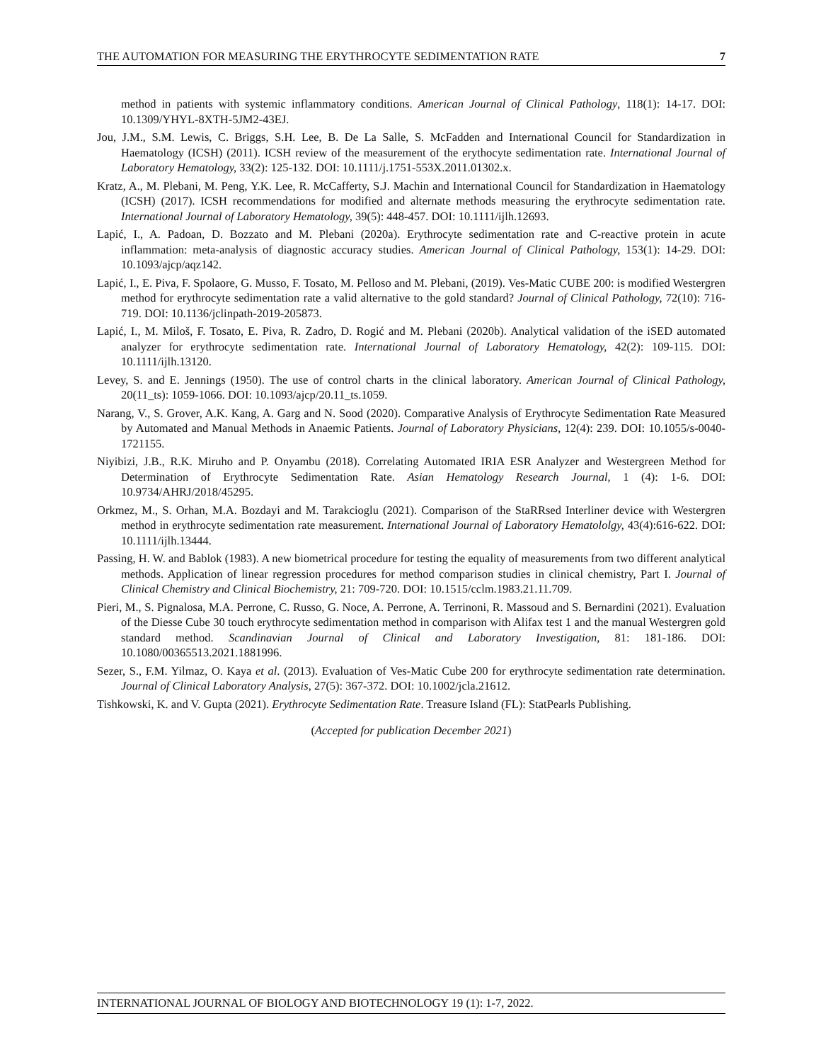THE AUTOMATION FOR MEASURING THE ERYTHROCYTE SEDIMENTATION RATE 7
method in patients with systemic inflammatory conditions. American Journal of Clinical Pathology, 118(1): 14-17. DOI: 10.1309/YHYL-8XTH-5JM2-43EJ.
Jou, J.M., S.M. Lewis, C. Briggs, S.H. Lee, B. De La Salle, S. McFadden and International Council for Standardization in Haematology (ICSH) (2011). ICSH review of the measurement of the erythocyte sedimentation rate. International Journal of Laboratory Hematology, 33(2): 125-132. DOI: 10.1111/j.1751-553X.2011.01302.x.
Kratz, A., M. Plebani, M. Peng, Y.K. Lee, R. McCafferty, S.J. Machin and International Council for Standardization in Haematology (ICSH) (2017). ICSH recommendations for modified and alternate methods measuring the erythrocyte sedimentation rate. International Journal of Laboratory Hematology, 39(5): 448-457. DOI: 10.1111/ijlh.12693.
Lapić, I., A. Padoan, D. Bozzato and M. Plebani (2020a). Erythrocyte sedimentation rate and C-reactive protein in acute inflammation: meta-analysis of diagnostic accuracy studies. American Journal of Clinical Pathology, 153(1): 14-29. DOI: 10.1093/ajcp/aqz142.
Lapić, I., E. Piva, F. Spolaore, G. Musso, F. Tosato, M. Pelloso and M. Plebani, (2019). Ves-Matic CUBE 200: is modified Westergren method for erythrocyte sedimentation rate a valid alternative to the gold standard? Journal of Clinical Pathology, 72(10): 716-719. DOI: 10.1136/jclinpath-2019-205873.
Lapić, I., M. Miloš, F. Tosato, E. Piva, R. Zadro, D. Rogić and M. Plebani (2020b). Analytical validation of the iSED automated analyzer for erythrocyte sedimentation rate. International Journal of Laboratory Hematology, 42(2): 109-115. DOI: 10.1111/ijlh.13120.
Levey, S. and E. Jennings (1950). The use of control charts in the clinical laboratory. American Journal of Clinical Pathology, 20(11_ts): 1059-1066. DOI: 10.1093/ajcp/20.11_ts.1059.
Narang, V., S. Grover, A.K. Kang, A. Garg and N. Sood (2020). Comparative Analysis of Erythrocyte Sedimentation Rate Measured by Automated and Manual Methods in Anaemic Patients. Journal of Laboratory Physicians, 12(4): 239. DOI: 10.1055/s-0040-1721155.
Niyibizi, J.B., R.K. Miruho and P. Onyambu (2018). Correlating Automated IRIA ESR Analyzer and Westergreen Method for Determination of Erythrocyte Sedimentation Rate. Asian Hematology Research Journal, 1 (4): 1-6. DOI: 10.9734/AHRJ/2018/45295.
Orkmez, M., S. Orhan, M.A. Bozdayi and M. Tarakcioglu (2021). Comparison of the StaRRsed Interliner device with Westergren method in erythrocyte sedimentation rate measurement. International Journal of Laboratory Hematololgy, 43(4):616-622. DOI: 10.1111/ijlh.13444.
Passing, H. W. and Bablok (1983). A new biometrical procedure for testing the equality of measurements from two different analytical methods. Application of linear regression procedures for method comparison studies in clinical chemistry, Part I. Journal of Clinical Chemistry and Clinical Biochemistry, 21: 709-720. DOI: 10.1515/cclm.1983.21.11.709.
Pieri, M., S. Pignalosa, M.A. Perrone, C. Russo, G. Noce, A. Perrone, A. Terrinoni, R. Massoud and S. Bernardini (2021). Evaluation of the Diesse Cube 30 touch erythrocyte sedimentation method in comparison with Alifax test 1 and the manual Westergren gold standard method. Scandinavian Journal of Clinical and Laboratory Investigation, 81: 181-186. DOI: 10.1080/00365513.2021.1881996.
Sezer, S., F.M. Yilmaz, O. Kaya et al. (2013). Evaluation of Ves-Matic Cube 200 for erythrocyte sedimentation rate determination. Journal of Clinical Laboratory Analysis, 27(5): 367-372. DOI: 10.1002/jcla.21612.
Tishkowski, K. and V. Gupta (2021). Erythrocyte Sedimentation Rate. Treasure Island (FL): StatPearls Publishing.
(Accepted for publication December 2021)
INTERNATIONAL JOURNAL OF BIOLOGY AND BIOTECHNOLOGY 19 (1): 1-7, 2022.